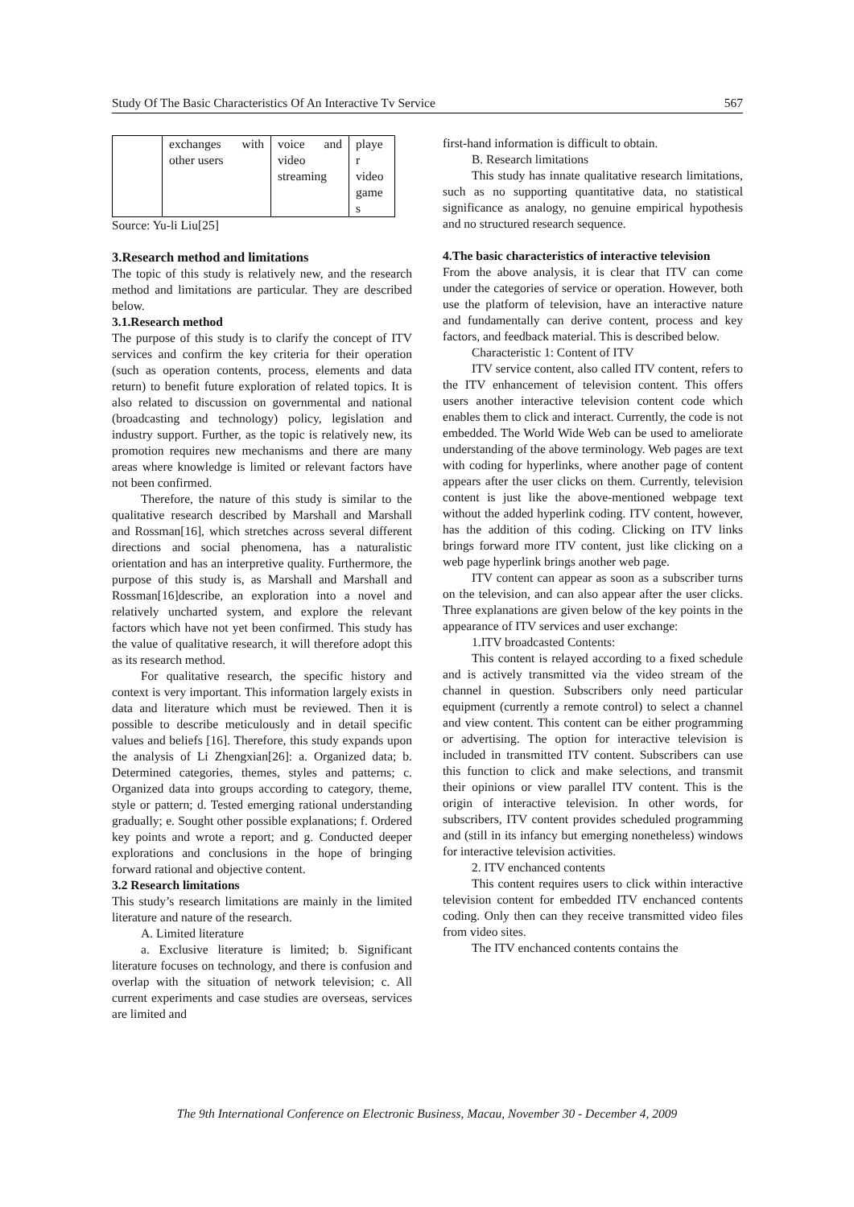Study Of The Basic Characteristics Of An Interactive Tv Service 567
| | exchanges with other users | voice and video streaming | playe r video game s |
Source: Yu-li Liu[25]
3.Research method and limitations
The topic of this study is relatively new, and the research method and limitations are particular. They are described below.
3.1.Research method
The purpose of this study is to clarify the concept of ITV services and confirm the key criteria for their operation (such as operation contents, process, elements and data return) to benefit future exploration of related topics. It is also related to discussion on governmental and national (broadcasting and technology) policy, legislation and industry support. Further, as the topic is relatively new, its promotion requires new mechanisms and there are many areas where knowledge is limited or relevant factors have not been confirmed.
Therefore, the nature of this study is similar to the qualitative research described by Marshall and Marshall and Rossman[16], which stretches across several different directions and social phenomena, has a naturalistic orientation and has an interpretive quality. Furthermore, the purpose of this study is, as Marshall and Marshall and Rossman[16]describe, an exploration into a novel and relatively uncharted system, and explore the relevant factors which have not yet been confirmed. This study has the value of qualitative research, it will therefore adopt this as its research method.
For qualitative research, the specific history and context is very important. This information largely exists in data and literature which must be reviewed. Then it is possible to describe meticulously and in detail specific values and beliefs [16]. Therefore, this study expands upon the analysis of Li Zhengxian[26]: a. Organized data; b. Determined categories, themes, styles and patterns; c. Organized data into groups according to category, theme, style or pattern; d. Tested emerging rational understanding gradually; e. Sought other possible explanations; f. Ordered key points and wrote a report; and g. Conducted deeper explorations and conclusions in the hope of bringing forward rational and objective content.
3.2 Research limitations
This study’s research limitations are mainly in the limited literature and nature of the research.
A. Limited literature
a. Exclusive literature is limited; b. Significant literature focuses on technology, and there is confusion and overlap with the situation of network television; c. All current experiments and case studies are overseas, services are limited and
first-hand information is difficult to obtain.
B. Research limitations
This study has innate qualitative research limitations, such as no supporting quantitative data, no statistical significance as analogy, no genuine empirical hypothesis and no structured research sequence.
4.The basic characteristics of interactive television
From the above analysis, it is clear that ITV can come under the categories of service or operation. However, both use the platform of television, have an interactive nature and fundamentally can derive content, process and key factors, and feedback material. This is described below.
Characteristic 1: Content of ITV
ITV service content, also called ITV content, refers to the ITV enhancement of television content. This offers users another interactive television content code which enables them to click and interact. Currently, the code is not embedded. The World Wide Web can be used to ameliorate understanding of the above terminology. Web pages are text with coding for hyperlinks, where another page of content appears after the user clicks on them. Currently, television content is just like the above-mentioned webpage text without the added hyperlink coding. ITV content, however, has the addition of this coding. Clicking on ITV links brings forward more ITV content, just like clicking on a web page hyperlink brings another web page.
ITV content can appear as soon as a subscriber turns on the television, and can also appear after the user clicks. Three explanations are given below of the key points in the appearance of ITV services and user exchange:
1.ITV broadcasted Contents:
This content is relayed according to a fixed schedule and is actively transmitted via the video stream of the channel in question. Subscribers only need particular equipment (currently a remote control) to select a channel and view content. This content can be either programming or advertising. The option for interactive television is included in transmitted ITV content. Subscribers can use this function to click and make selections, and transmit their opinions or view parallel ITV content. This is the origin of interactive television. In other words, for subscribers, ITV content provides scheduled programming and (still in its infancy but emerging nonetheless) windows for interactive television activities.
2. ITV enchanced contents
This content requires users to click within interactive television content for embedded ITV enchanced contents coding. Only then can they receive transmitted video files from video sites.
The ITV enchanced contents contains the
The 9th International Conference on Electronic Business, Macau, November 30 - December 4, 2009